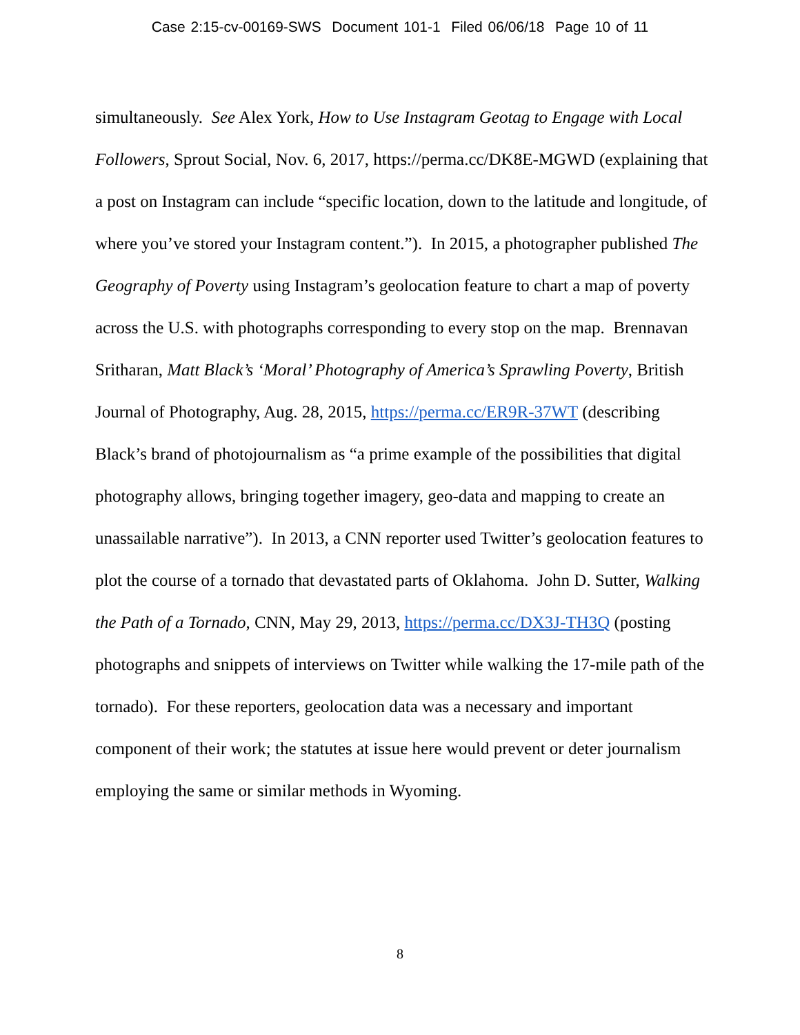Case 2:15-cv-00169-SWS Document 101-1 Filed 06/06/18 Page 10 of 11
simultaneously. See Alex York, How to Use Instagram Geotag to Engage with Local Followers, Sprout Social, Nov. 6, 2017, https://perma.cc/DK8E-MGWD (explaining that a post on Instagram can include “specific location, down to the latitude and longitude, of where you’ve stored your Instagram content.”). In 2015, a photographer published The Geography of Poverty using Instagram’s geolocation feature to chart a map of poverty across the U.S. with photographs corresponding to every stop on the map. Brennavan Sritharan, Matt Black’s ‘Moral’ Photography of America’s Sprawling Poverty, British Journal of Photography, Aug. 28, 2015, https://perma.cc/ER9R-37WT (describing Black’s brand of photojournalism as “a prime example of the possibilities that digital photography allows, bringing together imagery, geo-data and mapping to create an unassailable narrative”). In 2013, a CNN reporter used Twitter’s geolocation features to plot the course of a tornado that devastated parts of Oklahoma. John D. Sutter, Walking the Path of a Tornado, CNN, May 29, 2013, https://perma.cc/DX3J-TH3Q (posting photographs and snippets of interviews on Twitter while walking the 17-mile path of the tornado). For these reporters, geolocation data was a necessary and important component of their work; the statutes at issue here would prevent or deter journalism employing the same or similar methods in Wyoming.
8